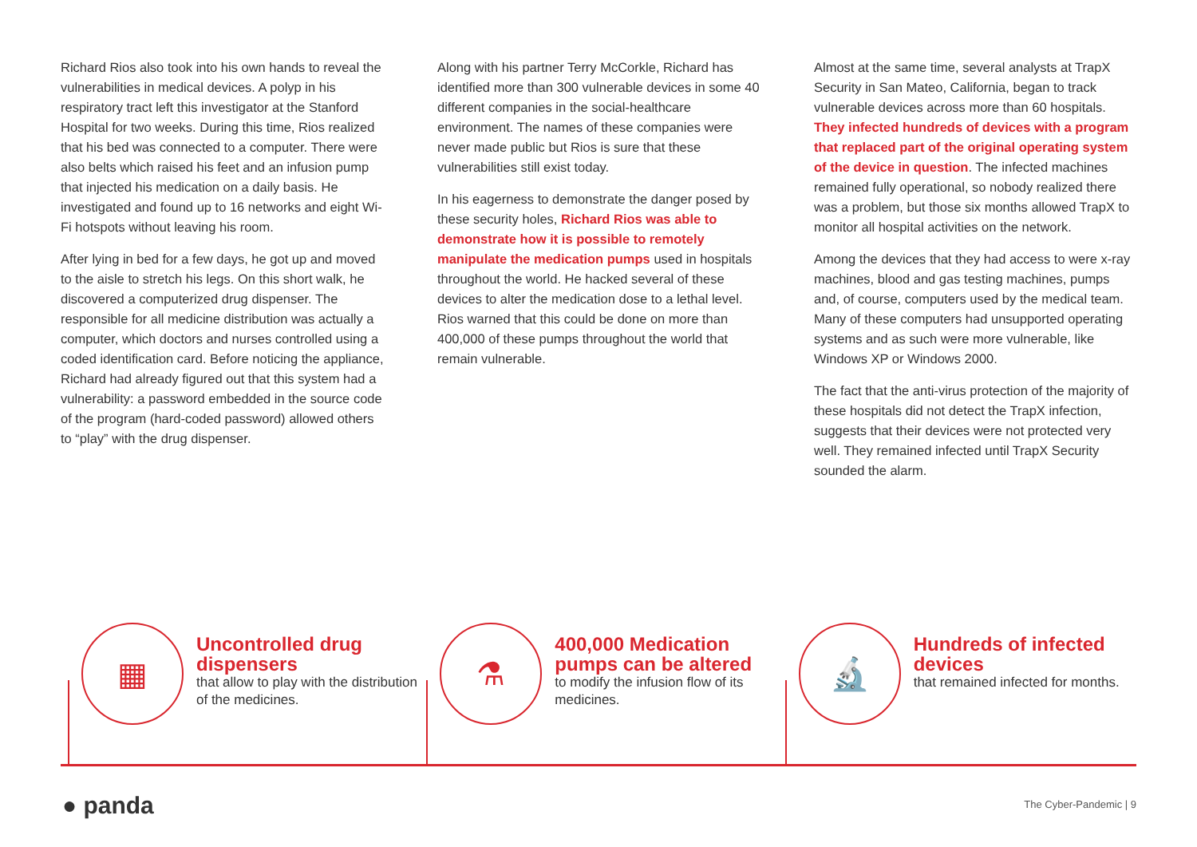Richard Rios also took into his own hands to reveal the vulnerabilities in medical devices. A polyp in his respiratory tract left this investigator at the Stanford Hospital for two weeks. During this time, Rios realized that his bed was connected to a computer. There were also belts which raised his feet and an infusion pump that injected his medication on a daily basis. He investigated and found up to 16 networks and eight Wi-Fi hotspots without leaving his room.
After lying in bed for a few days, he got up and moved to the aisle to stretch his legs. On this short walk, he discovered a computerized drug dispenser. The responsible for all medicine distribution was actually a computer, which doctors and nurses controlled using a coded identification card. Before noticing the appliance, Richard had already figured out that this system had a vulnerability: a password embedded in the source code of the program (hard-coded password) allowed others to “play” with the drug dispenser.
Along with his partner Terry McCorkle, Richard has identified more than 300 vulnerable devices in some 40 different companies in the social-healthcare environment. The names of these companies were never made public but Rios is sure that these vulnerabilities still exist today.
In his eagerness to demonstrate the danger posed by these security holes, Richard Rios was able to demonstrate how it is possible to remotely manipulate the medication pumps used in hospitals throughout the world. He hacked several of these devices to alter the medication dose to a lethal level. Rios warned that this could be done on more than 400,000 of these pumps throughout the world that remain vulnerable.
Almost at the same time, several analysts at TrapX Security in San Mateo, California, began to track vulnerable devices across more than 60 hospitals. They infected hundreds of devices with a program that replaced part of the original operating system of the device in question. The infected machines remained fully operational, so nobody realized there was a problem, but those six months allowed TrapX to monitor all hospital activities on the network.
Among the devices that they had access to were x-ray machines, blood and gas testing machines, pumps and, of course, computers used by the medical team. Many of these computers had unsupported operating systems and as such were more vulnerable, like Windows XP or Windows 2000.
The fact that the anti-virus protection of the majority of these hospitals did not detect the TrapX infection, suggests that their devices were not protected very well. They remained infected until TrapX Security sounded the alarm.
▦
Uncontrolled drug dispensers
that allow to play with the distribution of the medicines.
⚗
400,000 Medication pumps can be altered
to modify the infusion flow of its medicines.
🔬
Hundreds of infected devices
that remained infected for months.
● panda The Cyber-Pandemic | 9